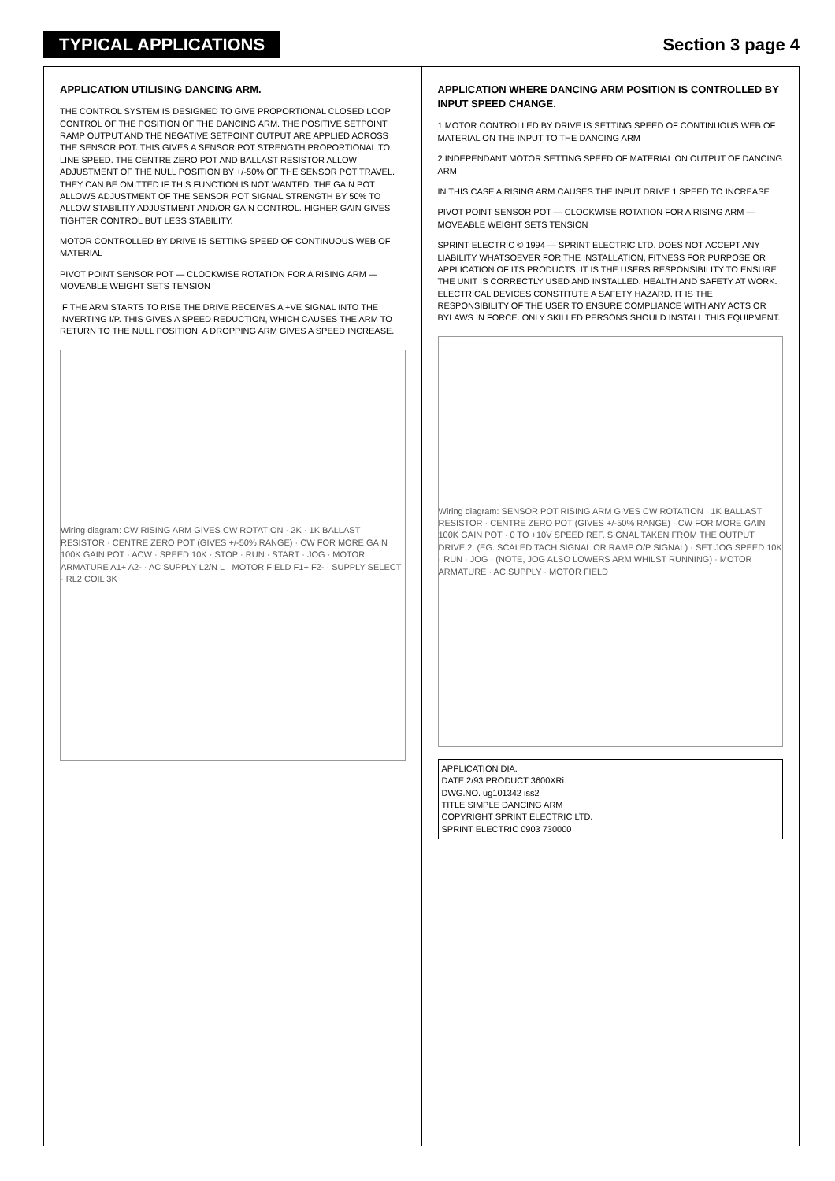TYPICAL APPLICATIONS
Section 3 page 4
APPLICATION UTILISING DANCING ARM.
THE CONTROL SYSTEM IS DESIGNED TO GIVE PROPORTIONAL CLOSED LOOP CONTROL OF THE POSITION OF THE DANCING ARM. THE POSITIVE SETPOINT RAMP OUTPUT AND THE NEGATIVE SETPOINT OUTPUT ARE APPLIED ACROSS THE SENSOR POT. THIS GIVES A SENSOR POT STRENGTH PROPORTIONAL TO LINE SPEED. THE CENTRE ZERO POT AND BALLAST RESISTOR ALLOW ADJUSTMENT OF THE NULL POSITION BY +/-50% OF THE SENSOR POT TRAVEL. THEY CAN BE OMITTED IF THIS FUNCTION IS NOT WANTED. THE GAIN POT ALLOWS ADJUSTMENT OF THE SENSOR POT SIGNAL STRENGTH BY 50% TO ALLOW STABILITY ADJUSTMENT AND/OR GAIN CONTROL. HIGHER GAIN GIVES TIGHTER CONTROL BUT LESS STABILITY.
MOTOR CONTROLLED BY DRIVE IS SETTING SPEED OF CONTINUOUS WEB OF MATERIAL
PIVOT POINT SENSOR POT — CLOCKWISE ROTATION FOR A RISING ARM — MOVEABLE WEIGHT SETS TENSION
IF THE ARM STARTS TO RISE THE DRIVE RECEIVES A +VE SIGNAL INTO THE INVERTING I/P. THIS GIVES A SPEED REDUCTION, WHICH CAUSES THE ARM TO RETURN TO THE NULL POSITION. A DROPPING ARM GIVES A SPEED INCREASE.
Wiring diagram: CW RISING ARM GIVES CW ROTATION · 2K · 1K BALLAST RESISTOR · CENTRE ZERO POT (GIVES +/-50% RANGE) · CW FOR MORE GAIN 100K GAIN POT · ACW · SPEED 10K · STOP · RUN · START · JOG · MOTOR ARMATURE A1+ A2- · AC SUPPLY L2/N L · MOTOR FIELD F1+ F2- · SUPPLY SELECT · RL2 COIL 3K
APPLICATION WHERE DANCING ARM POSITION IS CONTROLLED BY INPUT SPEED CHANGE.
1 MOTOR CONTROLLED BY DRIVE IS SETTING SPEED OF CONTINUOUS WEB OF MATERIAL ON THE INPUT TO THE DANCING ARM
2 INDEPENDANT MOTOR SETTING SPEED OF MATERIAL ON OUTPUT OF DANCING ARM
IN THIS CASE A RISING ARM CAUSES THE INPUT DRIVE 1 SPEED TO INCREASE
PIVOT POINT SENSOR POT — CLOCKWISE ROTATION FOR A RISING ARM — MOVEABLE WEIGHT SETS TENSION
SPRINT ELECTRIC © 1994 — SPRINT ELECTRIC LTD. DOES NOT ACCEPT ANY LIABILITY WHATSOEVER FOR THE INSTALLATION, FITNESS FOR PURPOSE OR APPLICATION OF ITS PRODUCTS. IT IS THE USERS RESPONSIBILITY TO ENSURE THE UNIT IS CORRECTLY USED AND INSTALLED. HEALTH AND SAFETY AT WORK. ELECTRICAL DEVICES CONSTITUTE A SAFETY HAZARD. IT IS THE RESPONSIBILITY OF THE USER TO ENSURE COMPLIANCE WITH ANY ACTS OR BYLAWS IN FORCE. ONLY SKILLED PERSONS SHOULD INSTALL THIS EQUIPMENT.
Wiring diagram: SENSOR POT RISING ARM GIVES CW ROTATION · 1K BALLAST RESISTOR · CENTRE ZERO POT (GIVES +/-50% RANGE) · CW FOR MORE GAIN 100K GAIN POT · 0 TO +10V SPEED REF. SIGNAL TAKEN FROM THE OUTPUT DRIVE 2. (EG. SCALED TACH SIGNAL OR RAMP O/P SIGNAL) · SET JOG SPEED 10K · RUN · JOG · (NOTE, JOG ALSO LOWERS ARM WHILST RUNNING) · MOTOR ARMATURE · AC SUPPLY · MOTOR FIELD
APPLICATION DIA.
DATE 2/93 PRODUCT 3600XRi
DWG.NO. ug101342 iss2
TITLE SIMPLE DANCING ARM
COPYRIGHT SPRINT ELECTRIC LTD.
SPRINT ELECTRIC 0903 730000